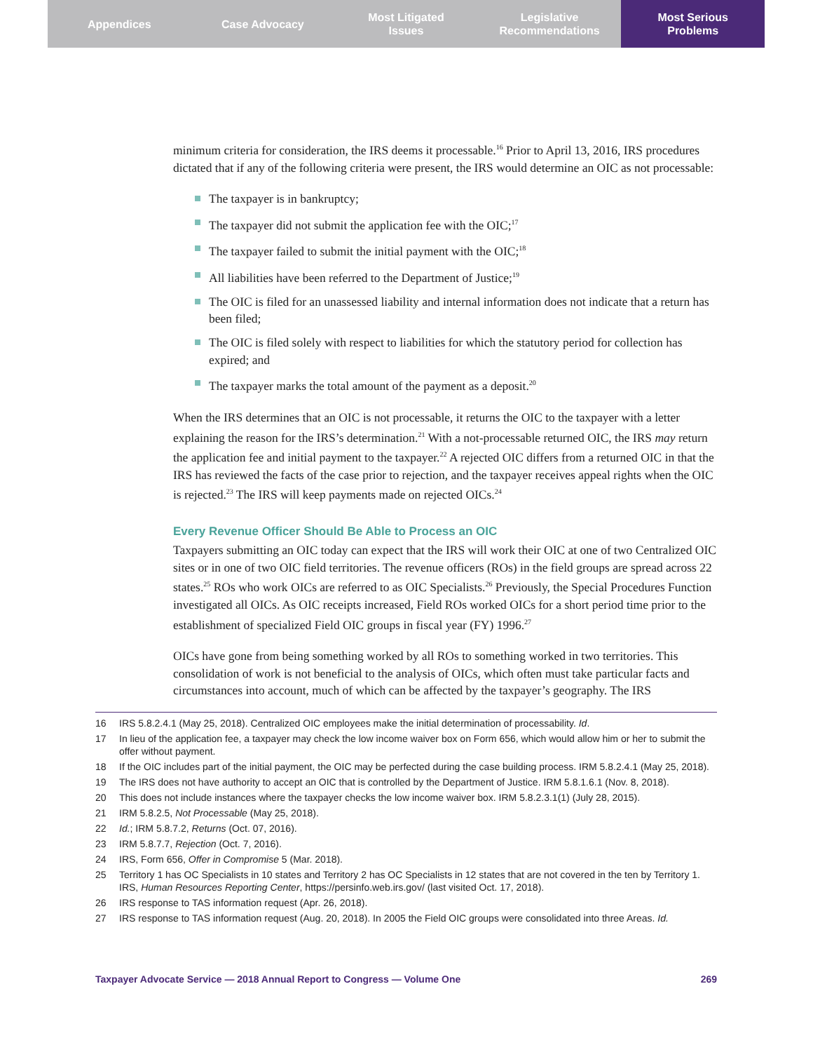Appendices Case Advocacy Most Litigated
Issues
Legislative
Recommendations
Most Serious
Problems
minimum criteria for consideration, the IRS deems it processable.<sup>16</sup> Prior to April 13, 2016, IRS procedures dictated that if any of the following criteria were present, the IRS would determine an OIC as not processable:
The taxpayer is in bankruptcy;
The taxpayer did not submit the application fee with the OIC;<sup>17</sup>
The taxpayer failed to submit the initial payment with the OIC;<sup>18</sup>
All liabilities have been referred to the Department of Justice;<sup>19</sup>
The OIC is filed for an unassessed liability and internal information does not indicate that a return has been filed;
The OIC is filed solely with respect to liabilities for which the statutory period for collection has expired; and
The taxpayer marks the total amount of the payment as a deposit.<sup>20</sup>
When the IRS determines that an OIC is not processable, it returns the OIC to the taxpayer with a letter explaining the reason for the IRS’s determination.<sup>21</sup> With a not-processable returned OIC, the IRS may return the application fee and initial payment to the taxpayer.<sup>22</sup> A rejected OIC differs from a returned OIC in that the IRS has reviewed the facts of the case prior to rejection, and the taxpayer receives appeal rights when the OIC is rejected.<sup>23</sup> The IRS will keep payments made on rejected OICs.<sup>24</sup>
Every Revenue Officer Should Be Able to Process an OIC
Taxpayers submitting an OIC today can expect that the IRS will work their OIC at one of two Centralized OIC sites or in one of two OIC field territories. The revenue officers (ROs) in the field groups are spread across 22 states.<sup>25</sup> ROs who work OICs are referred to as OIC Specialists.<sup>26</sup> Previously, the Special Procedures Function investigated all OICs. As OIC receipts increased, Field ROs worked OICs for a short period time prior to the establishment of specialized Field OIC groups in fiscal year (FY) 1996.<sup>27</sup>
OICs have gone from being something worked by all ROs to something worked in two territories. This consolidation of work is not beneficial to the analysis of OICs, which often must take particular facts and circumstances into account, much of which can be affected by the taxpayer’s geography. The IRS
16 IRS 5.8.2.4.1 (May 25, 2018). Centralized OIC employees make the initial determination of processability. Id.
17 In lieu of the application fee, a taxpayer may check the low income waiver box on Form 656, which would allow him or her to submit the offer without payment.
18 If the OIC includes part of the initial payment, the OIC may be perfected during the case building process. IRM 5.8.2.4.1 (May 25, 2018).
19 The IRS does not have authority to accept an OIC that is controlled by the Department of Justice. IRM 5.8.1.6.1 (Nov. 8, 2018).
20 This does not include instances where the taxpayer checks the low income waiver box. IRM 5.8.2.3.1(1) (July 28, 2015).
21 IRM 5.8.2.5, Not Processable (May 25, 2018).
22 Id.; IRM 5.8.7.2, Returns (Oct. 07, 2016).
23 IRM 5.8.7.7, Rejection (Oct. 7, 2016).
24 IRS, Form 656, Offer in Compromise 5 (Mar. 2018).
25 Territory 1 has OC Specialists in 10 states and Territory 2 has OC Specialists in 12 states that are not covered in the ten by Territory 1. IRS, Human Resources Reporting Center, https://persinfo.web.irs.gov/ (last visited Oct. 17, 2018).
26 IRS response to TAS information request (Apr. 26, 2018).
27 IRS response to TAS information request (Aug. 20, 2018). In 2005 the Field OIC groups were consolidated into three Areas. Id.
Taxpayer Advocate Service — 2018 Annual Report to Congress — Volume One 269